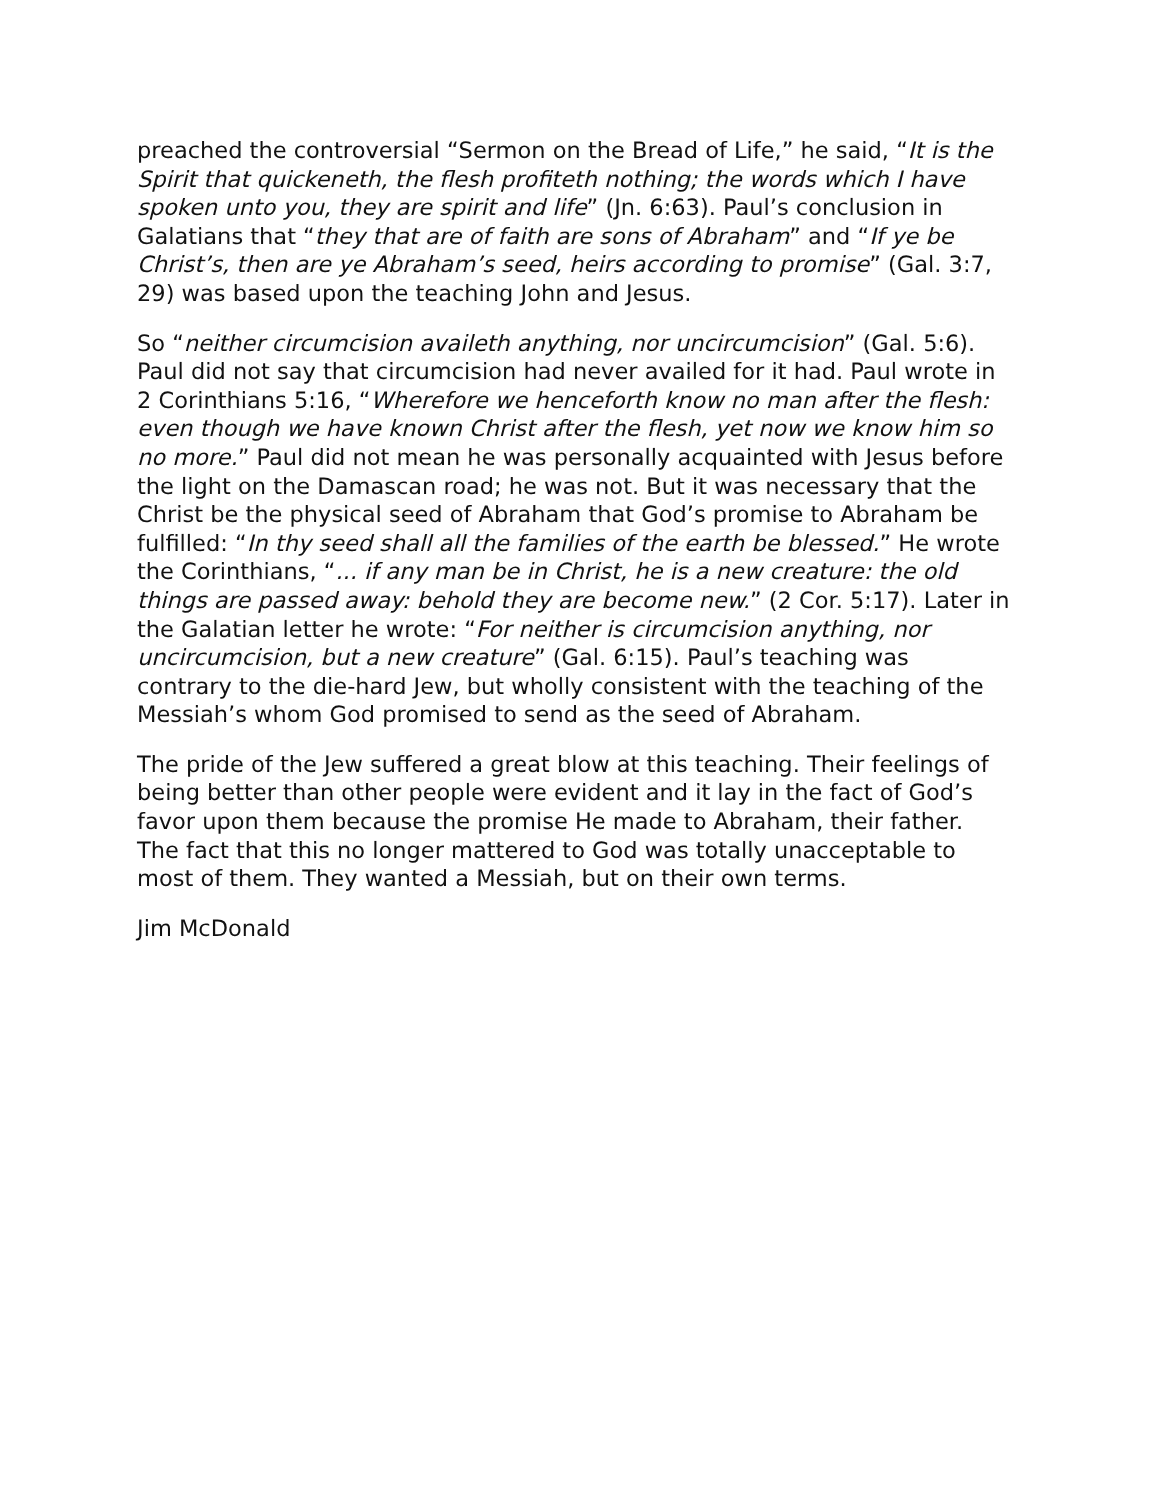preached the controversial “Sermon on the Bread of Life,” he said, “It is the Spirit that quickeneth, the flesh profiteth nothing; the words which I have spoken unto you, they are spirit and life” (Jn. 6:63). Paul’s conclusion in Galatians that “they that are of faith are sons of Abraham” and “If ye be Christ’s, then are ye Abraham’s seed, heirs according to promise” (Gal. 3:7, 29) was based upon the teaching John and Jesus.
So “neither circumcision availeth anything, nor uncircumcision” (Gal. 5:6). Paul did not say that circumcision had never availed for it had. Paul wrote in 2 Corinthians 5:16, “Wherefore we henceforth know no man after the flesh: even though we have known Christ after the flesh, yet now we know him so no more.” Paul did not mean he was personally acquainted with Jesus before the light on the Damascan road; he was not. But it was necessary that the Christ be the physical seed of Abraham that God’s promise to Abraham be fulfilled: “In thy seed shall all the families of the earth be blessed.” He wrote the Corinthians, “... if any man be in Christ, he is a new creature: the old things are passed away: behold they are become new.” (2 Cor. 5:17). Later in the Galatian letter he wrote: “For neither is circumcision anything, nor uncircumcision, but a new creature” (Gal. 6:15). Paul’s teaching was contrary to the die-hard Jew, but wholly consistent with the teaching of the Messiah’s whom God promised to send as the seed of Abraham.
The pride of the Jew suffered a great blow at this teaching. Their feelings of being better than other people were evident and it lay in the fact of God’s favor upon them because the promise He made to Abraham, their father. The fact that this no longer mattered to God was totally unacceptable to most of them. They wanted a Messiah, but on their own terms.
Jim McDonald